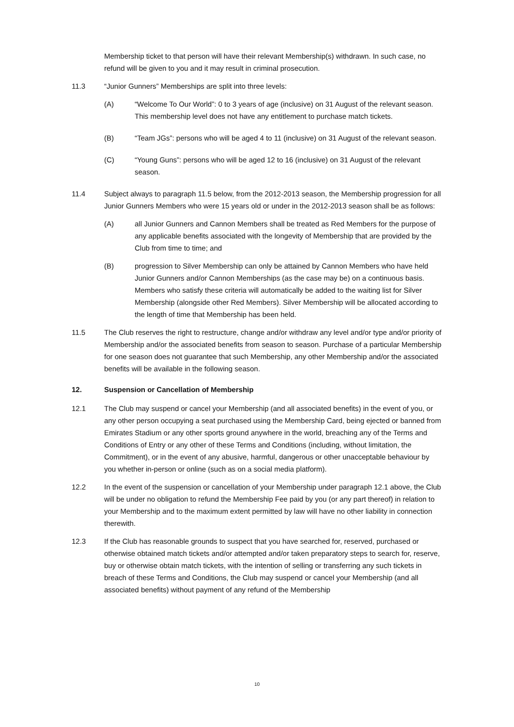Membership ticket to that person will have their relevant Membership(s) withdrawn. In such case, no refund will be given to you and it may result in criminal prosecution.
11.3 “Junior Gunners” Memberships are split into three levels:
(A) “Welcome To Our World”: 0 to 3 years of age (inclusive) on 31 August of the relevant season. This membership level does not have any entitlement to purchase match tickets.
(B) “Team JGs”: persons who will be aged 4 to 11 (inclusive) on 31 August of the relevant season.
(C) “Young Guns”: persons who will be aged 12 to 16 (inclusive) on 31 August of the relevant season.
11.4 Subject always to paragraph 11.5 below, from the 2012-2013 season, the Membership progression for all Junior Gunners Members who were 15 years old or under in the 2012-2013 season shall be as follows:
(A) all Junior Gunners and Cannon Members shall be treated as Red Members for the purpose of any applicable benefits associated with the longevity of Membership that are provided by the Club from time to time; and
(B) progression to Silver Membership can only be attained by Cannon Members who have held Junior Gunners and/or Cannon Memberships (as the case may be) on a continuous basis. Members who satisfy these criteria will automatically be added to the waiting list for Silver Membership (alongside other Red Members). Silver Membership will be allocated according to the length of time that Membership has been held.
11.5 The Club reserves the right to restructure, change and/or withdraw any level and/or type and/or priority of Membership and/or the associated benefits from season to season. Purchase of a particular Membership for one season does not guarantee that such Membership, any other Membership and/or the associated benefits will be available in the following season.
12. Suspension or Cancellation of Membership
12.1 The Club may suspend or cancel your Membership (and all associated benefits) in the event of you, or any other person occupying a seat purchased using the Membership Card, being ejected or banned from Emirates Stadium or any other sports ground anywhere in the world, breaching any of the Terms and Conditions of Entry or any other of these Terms and Conditions (including, without limitation, the Commitment), or in the event of any abusive, harmful, dangerous or other unacceptable behaviour by you whether in-person or online (such as on a social media platform).
12.2 In the event of the suspension or cancellation of your Membership under paragraph 12.1 above, the Club will be under no obligation to refund the Membership Fee paid by you (or any part thereof) in relation to your Membership and to the maximum extent permitted by law will have no other liability in connection therewith.
12.3 If the Club has reasonable grounds to suspect that you have searched for, reserved, purchased or otherwise obtained match tickets and/or attempted and/or taken preparatory steps to search for, reserve, buy or otherwise obtain match tickets, with the intention of selling or transferring any such tickets in breach of these Terms and Conditions, the Club may suspend or cancel your Membership (and all associated benefits) without payment of any refund of the Membership
10